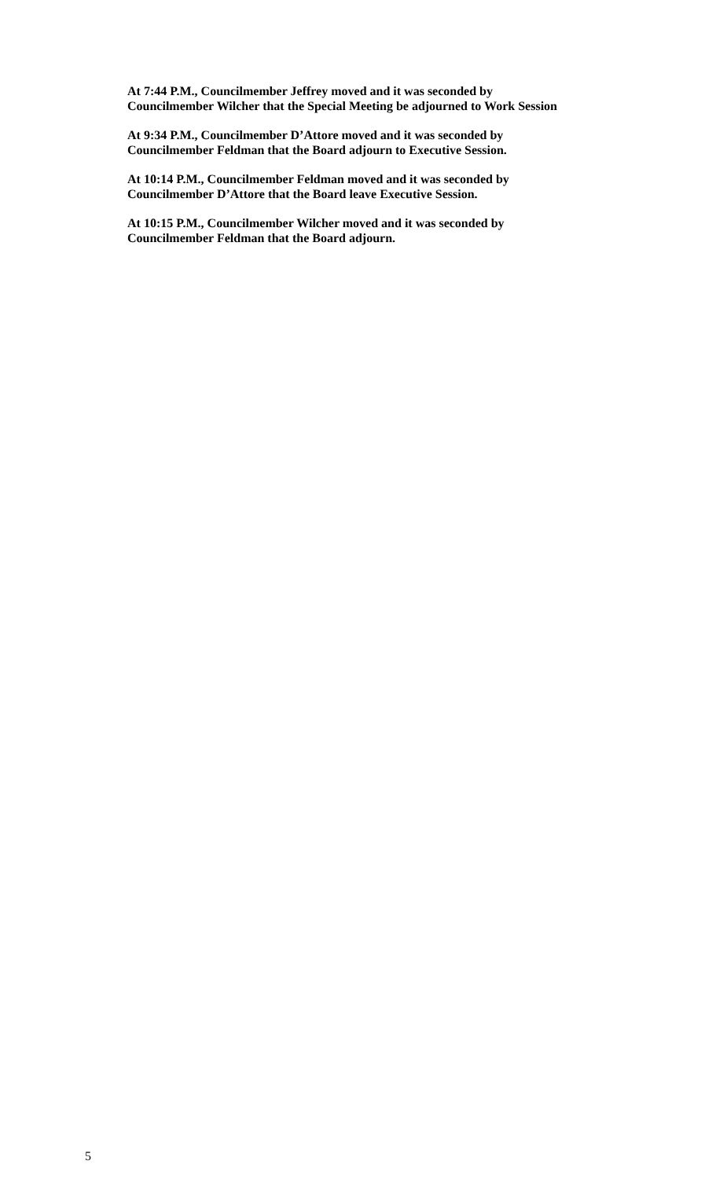At 7:44 P.M., Councilmember Jeffrey moved and it was seconded by
Councilmember Wilcher that the Special Meeting be adjourned to Work Session
At 9:34 P.M., Councilmember D’Attore moved and it was seconded by
Councilmember Feldman that the Board adjourn to Executive Session.
At 10:14 P.M., Councilmember Feldman moved and it was seconded by
Councilmember D’Attore that the Board leave Executive Session.
At 10:15 P.M., Councilmember Wilcher moved and it was seconded by
Councilmember Feldman that the Board adjourn.
5